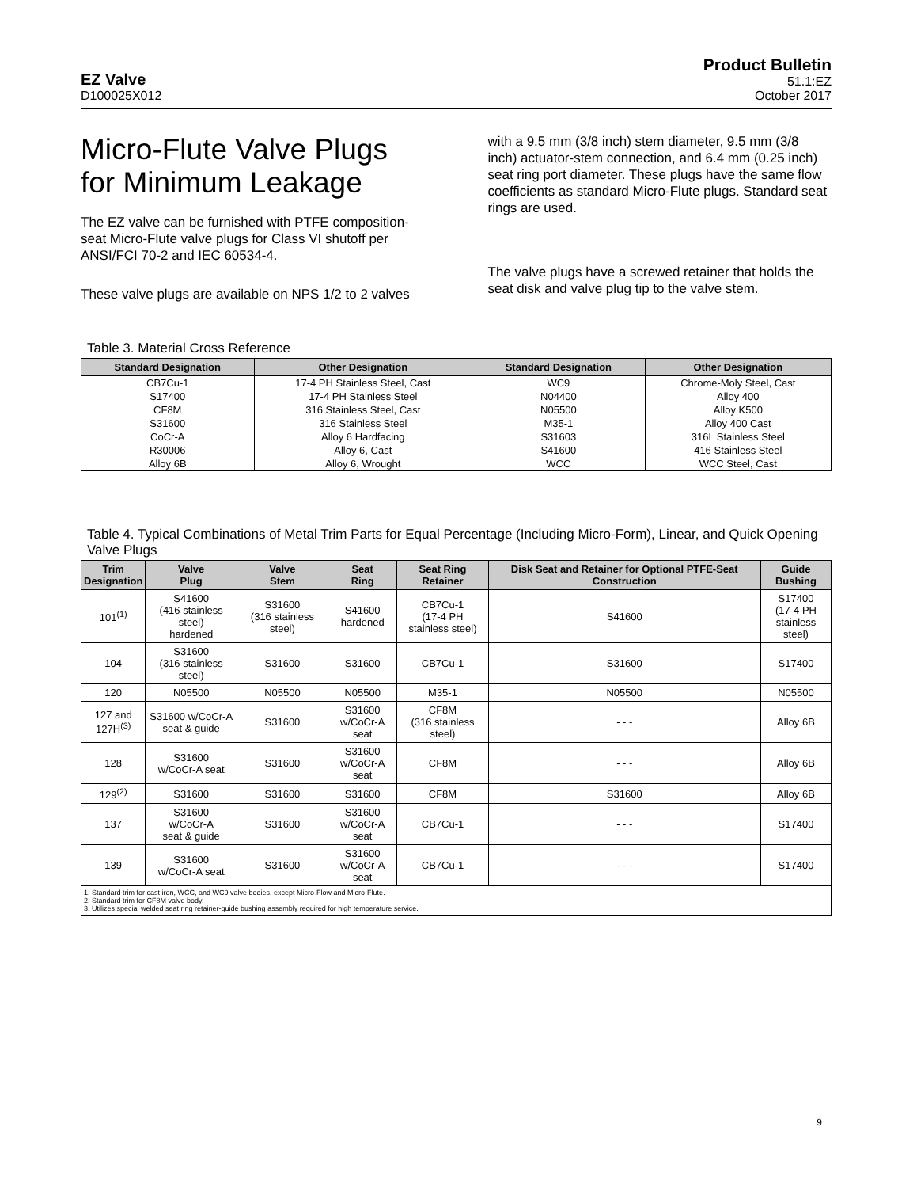EZ Valve
D100025X012
Product Bulletin
51.1:EZ
October 2017
Micro-Flute Valve Plugs for Minimum Leakage
The EZ valve can be furnished with PTFE composition-seat Micro-Flute valve plugs for Class VI shutoff per ANSI/FCI 70-2 and IEC 60534-4.
These valve plugs are available on NPS 1/2 to 2 valves
with a 9.5 mm (3/8 inch) stem diameter, 9.5 mm (3/8 inch) actuator-stem connection, and 6.4 mm (0.25 inch) seat ring port diameter. These plugs have the same flow coefficients as standard Micro-Flute plugs. Standard seat rings are used.
The valve plugs have a screwed retainer that holds the seat disk and valve plug tip to the valve stem.
Table 3. Material Cross Reference
| Standard Designation | Other Designation | Standard Designation | Other Designation |
| --- | --- | --- | --- |
| CB7Cu-1 | 17-4 PH Stainless Steel, Cast | WC9 | Chrome-Moly Steel, Cast |
| S17400 | 17-4 PH Stainless Steel | N04400 | Alloy 400 |
| CF8M | 316 Stainless Steel, Cast | N05500 | Alloy K500 |
| S31600 | 316 Stainless Steel | M35-1 | Alloy 400 Cast |
| CoCr-A | Alloy 6 Hardfacing | S31603 | 316L Stainless Steel |
| R30006 | Alloy 6, Cast | S41600 | 416 Stainless Steel |
| Alloy 6B | Alloy 6, Wrought | WCC | WCC Steel, Cast |
Table 4. Typical Combinations of Metal Trim Parts for Equal Percentage (Including Micro-Form), Linear, and Quick Opening Valve Plugs
| Trim Designation | Valve Plug | Valve Stem | Seat Ring | Seat Ring Retainer | Disk Seat and Retainer for Optional PTFE-Seat Construction | Guide Bushing |
| --- | --- | --- | --- | --- | --- | --- |
| 101<sup>(1)</sup> | S41600 (416 stainless steel) hardened | S31600 (316 stainless steel) | S41600 hardened | CB7Cu-1 (17-4 PH stainless steel) | S41600 | S17400 (17-4 PH stainless steel) |
| 104 | S31600 (316 stainless steel) | S31600 | S31600 | CB7Cu-1 | S31600 | S17400 |
| 120 | N05500 | N05500 | N05500 | M35-1 | N05500 | N05500 |
| 127 and 127H<sup>(3)</sup> | S31600 w/CoCr-A seat & guide | S31600 | S31600 w/CoCr-A seat | CF8M (316 stainless steel) | - - - | Alloy 6B |
| 128 | S31600 w/CoCr-A seat | S31600 | S31600 w/CoCr-A seat | CF8M | - - - | Alloy 6B |
| 129<sup>(2)</sup> | S31600 | S31600 | S31600 | CF8M | S31600 | Alloy 6B |
| 137 | S31600 w/CoCr-A seat & guide | S31600 | S31600 w/CoCr-A seat | CB7Cu-1 | - - - | S17400 |
| 139 | S31600 w/CoCr-A seat | S31600 | S31600 w/CoCr-A seat | CB7Cu-1 | - - - | S17400 |
| 1. Standard trim for cast iron, WCC, and WC9 valve bodies, except Micro-Flow and Micro-Flute. 2. Standard trim for CF8M valve body. 3. Utilizes special welded seat ring retainer-guide bushing assembly required for high temperature service. | | | | | | |
9